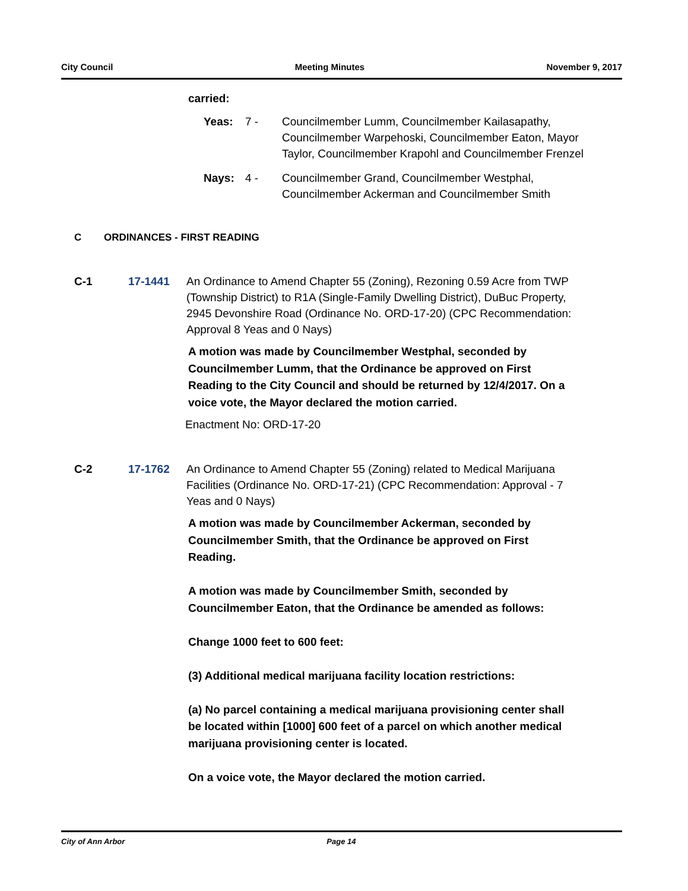City Council Meeting Minutes November 9, 2017
carried:
Yeas: 7 - Councilmember Lumm, Councilmember Kailasapathy, Councilmember Warpehoski, Councilmember Eaton, Mayor Taylor, Councilmember Krapohl and Councilmember Frenzel
Nays: 4 - Councilmember Grand, Councilmember Westphal, Councilmember Ackerman and Councilmember Smith
C ORDINANCES - FIRST READING
C-1 17-1441 An Ordinance to Amend Chapter 55 (Zoning), Rezoning 0.59 Acre from TWP (Township District) to R1A (Single-Family Dwelling District), DuBuc Property, 2945 Devonshire Road (Ordinance No. ORD-17-20) (CPC Recommendation: Approval 8 Yeas and 0 Nays)
A motion was made by Councilmember Westphal, seconded by Councilmember Lumm, that the Ordinance be approved on First Reading to the City Council and should be returned by 12/4/2017. On a voice vote, the Mayor declared the motion carried.
Enactment No: ORD-17-20
C-2 17-1762 An Ordinance to Amend Chapter 55 (Zoning) related to Medical Marijuana Facilities (Ordinance No. ORD-17-21) (CPC Recommendation: Approval - 7 Yeas and 0 Nays)
A motion was made by Councilmember Ackerman, seconded by Councilmember Smith, that the Ordinance be approved on First Reading.
A motion was made by Councilmember Smith, seconded by Councilmember Eaton, that the Ordinance be amended as follows:
Change 1000 feet to 600 feet:
(3) Additional medical marijuana facility location restrictions:
(a) No parcel containing a medical marijuana provisioning center shall be located within [1000] 600 feet of a parcel on which another medical marijuana provisioning center is located.
On a voice vote, the Mayor declared the motion carried.
City of Ann Arbor Page 14